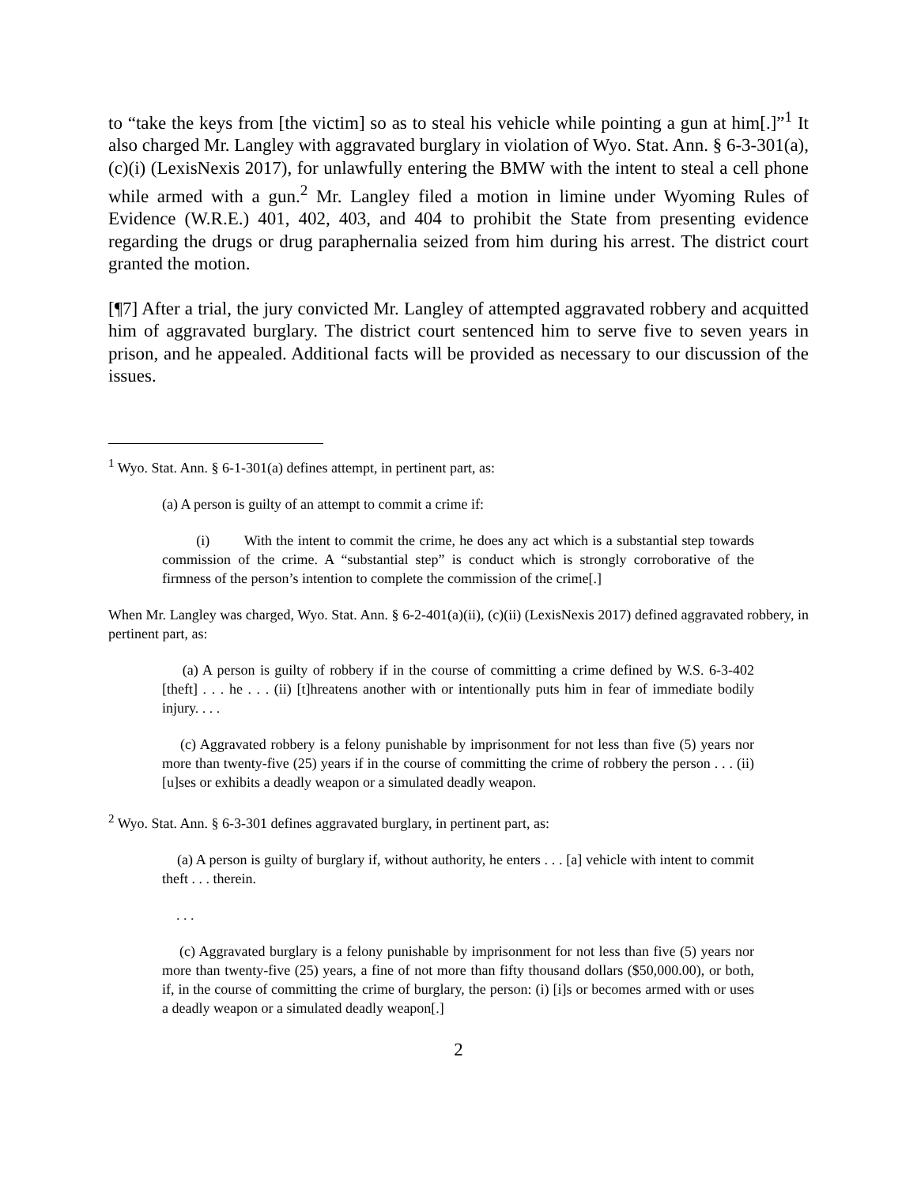to “take the keys from [the victim] so as to steal his vehicle while pointing a gun at him[.]”<sup>1</sup> It also charged Mr. Langley with aggravated burglary in violation of Wyo. Stat. Ann. § 6-3-301(a), (c)(i) (LexisNexis 2017), for unlawfully entering the BMW with the intent to steal a cell phone while armed with a gun.<sup>2</sup> Mr. Langley filed a motion in limine under Wyoming Rules of Evidence (W.R.E.) 401, 402, 403, and 404 to prohibit the State from presenting evidence regarding the drugs or drug paraphernalia seized from him during his arrest. The district court granted the motion.
[¶7] After a trial, the jury convicted Mr. Langley of attempted aggravated robbery and acquitted him of aggravated burglary. The district court sentenced him to serve five to seven years in prison, and he appealed. Additional facts will be provided as necessary to our discussion of the issues.
<sup>1</sup> Wyo. Stat. Ann. § 6-1-301(a) defines attempt, in pertinent part, as:
(a) A person is guilty of an attempt to commit a crime if:
(i) With the intent to commit the crime, he does any act which is a substantial step towards commission of the crime. A “substantial step” is conduct which is strongly corroborative of the firmness of the person’s intention to complete the commission of the crime[.]
When Mr. Langley was charged, Wyo. Stat. Ann. § 6-2-401(a)(ii), (c)(ii) (LexisNexis 2017) defined aggravated robbery, in pertinent part, as:
(a) A person is guilty of robbery if in the course of committing a crime defined by W.S. 6-3-402 [theft] . . . he . . . (ii) [t]hreatens another with or intentionally puts him in fear of immediate bodily injury. . . .
(c) Aggravated robbery is a felony punishable by imprisonment for not less than five (5) years nor more than twenty-five (25) years if in the course of committing the crime of robbery the person . . . (ii) [u]ses or exhibits a deadly weapon or a simulated deadly weapon.
<sup>2</sup> Wyo. Stat. Ann. § 6-3-301 defines aggravated burglary, in pertinent part, as:
(a) A person is guilty of burglary if, without authority, he enters . . . [a] vehicle with intent to commit theft . . . therein.
. . .
(c) Aggravated burglary is a felony punishable by imprisonment for not less than five (5) years nor more than twenty-five (25) years, a fine of not more than fifty thousand dollars ($50,000.00), or both, if, in the course of committing the crime of burglary, the person: (i) [i]s or becomes armed with or uses a deadly weapon or a simulated deadly weapon[.]
2